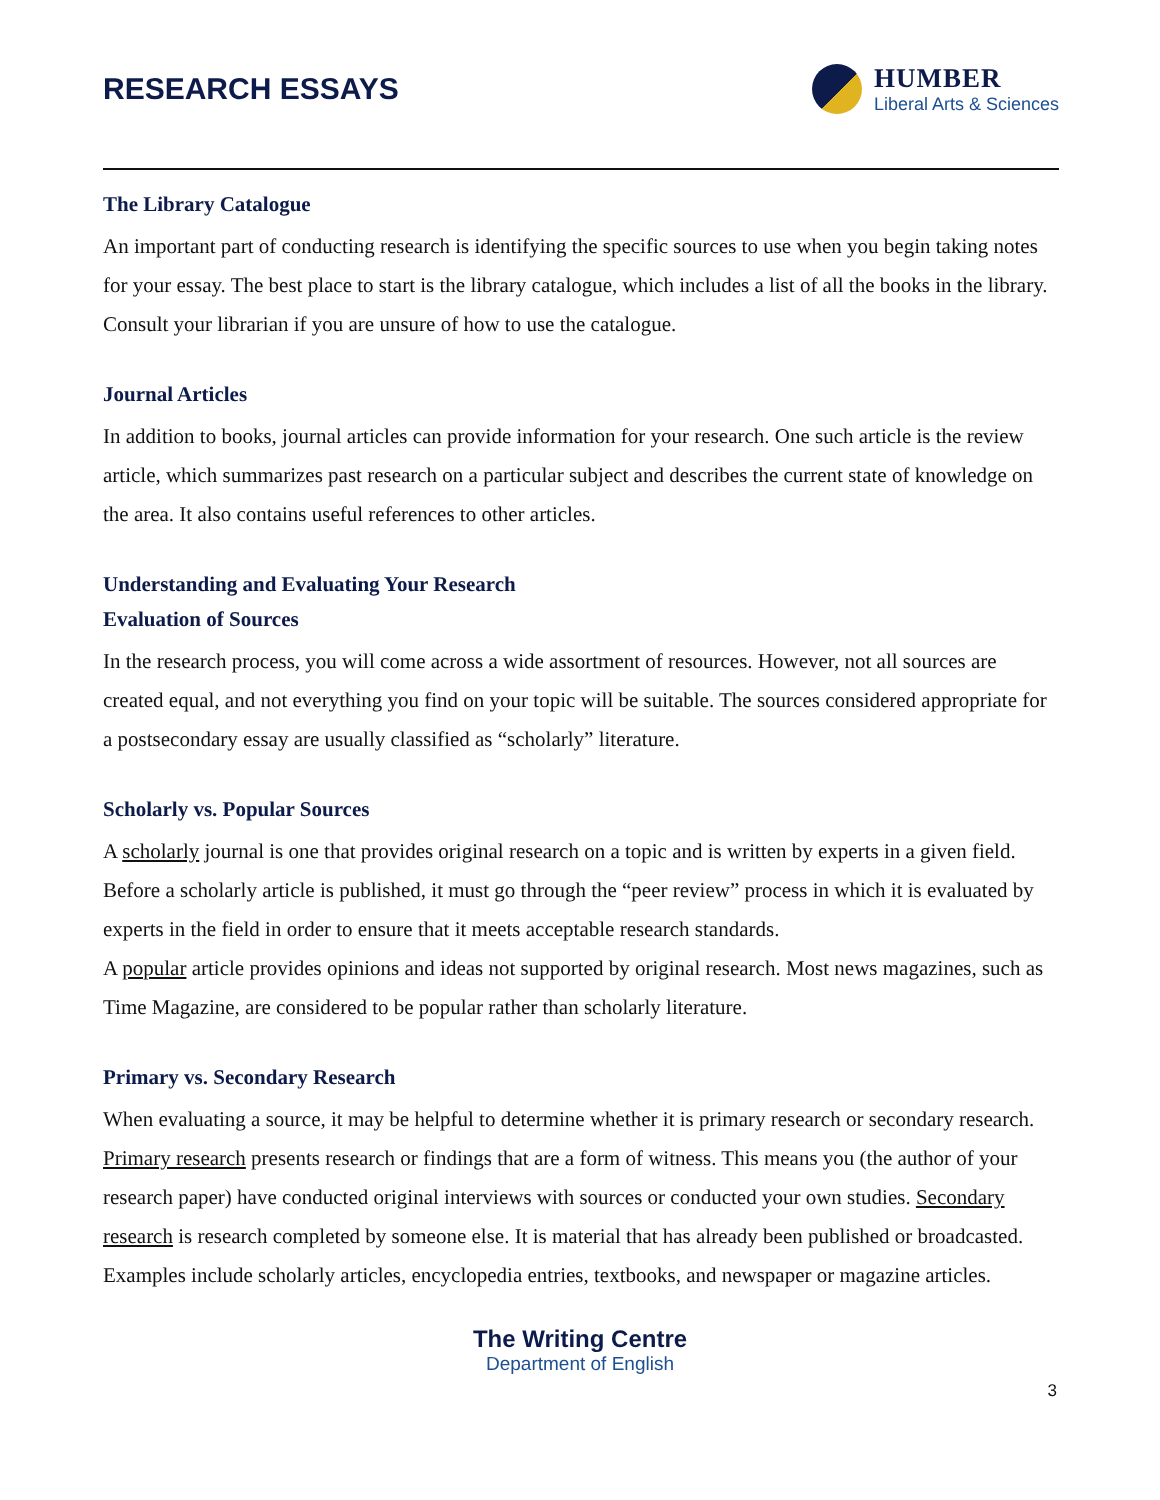RESEARCH ESSAYS HUMBER
Liberal Arts & Sciences
The Library Catalogue
An important part of conducting research is identifying the specific sources to use when you begin taking notes for your essay. The best place to start is the library catalogue, which includes a list of all the books in the library. Consult your librarian if you are unsure of how to use the catalogue.
Journal Articles
In addition to books, journal articles can provide information for your research. One such article is the review article, which summarizes past research on a particular subject and describes the current state of knowledge on the area. It also contains useful references to other articles.
Understanding and Evaluating Your Research
Evaluation of Sources
In the research process, you will come across a wide assortment of resources. However, not all sources are created equal, and not everything you find on your topic will be suitable. The sources considered appropriate for a postsecondary essay are usually classified as “scholarly” literature.
Scholarly vs. Popular Sources
A scholarly journal is one that provides original research on a topic and is written by experts in a given field. Before a scholarly article is published, it must go through the “peer review” process in which it is evaluated by experts in the field in order to ensure that it meets acceptable research standards.
A popular article provides opinions and ideas not supported by original research. Most news magazines, such as Time Magazine, are considered to be popular rather than scholarly literature.
Primary vs. Secondary Research
When evaluating a source, it may be helpful to determine whether it is primary research or secondary research. Primary research presents research or findings that are a form of witness. This means you (the author of your research paper) have conducted original interviews with sources or conducted your own studies. Secondary research is research completed by someone else. It is material that has already been published or broadcasted. Examples include scholarly articles, encyclopedia entries, textbooks, and newspaper or magazine articles.
The Writing Centre
Department of English
3